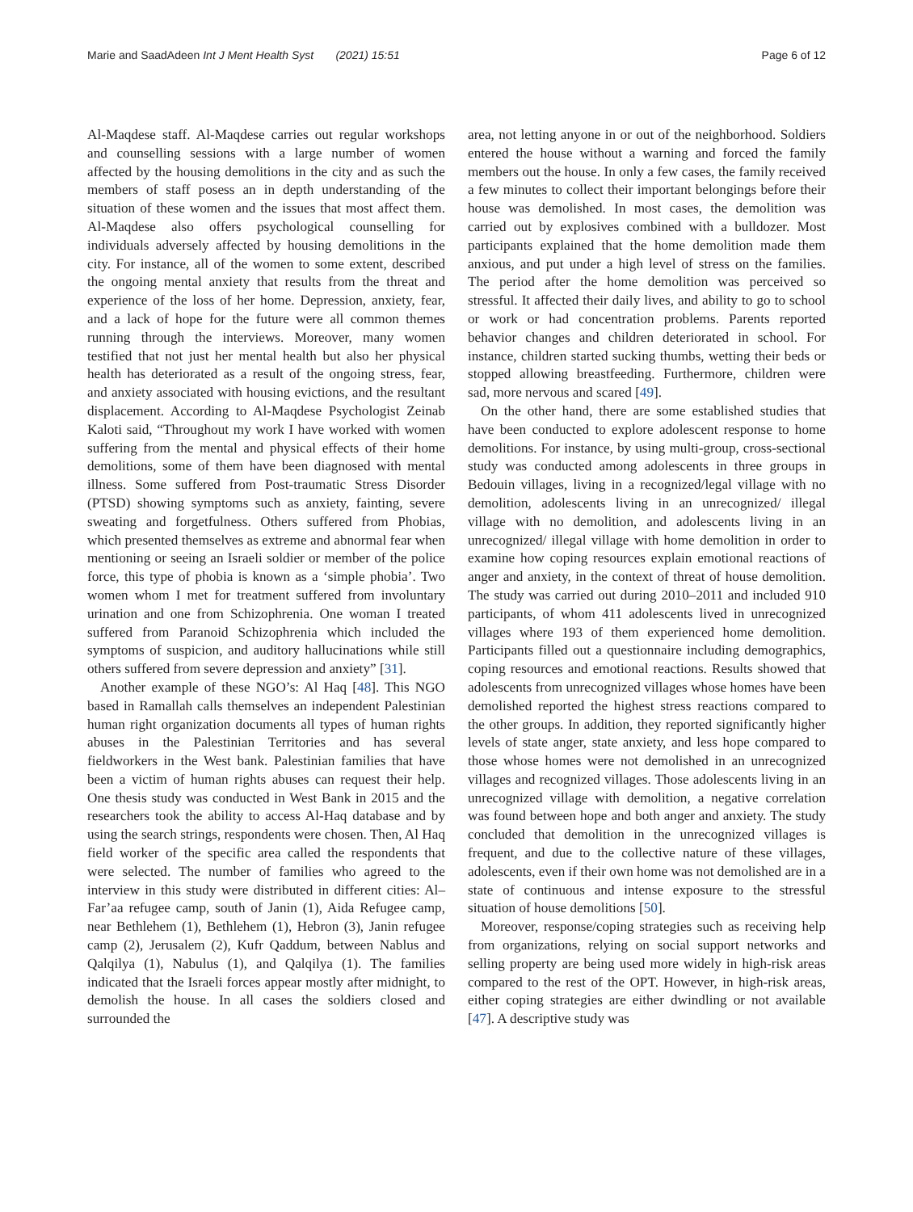Marie and SaadAdeen Int J Ment Health Syst (2021) 15:51 Page 6 of 12
Al-Maqdese staff. Al-Maqdese carries out regular workshops and counselling sessions with a large number of women affected by the housing demolitions in the city and as such the members of staff posess an in depth understanding of the situation of these women and the issues that most affect them. Al-Maqdese also offers psychological counselling for individuals adversely affected by housing demolitions in the city. For instance, all of the women to some extent, described the ongoing mental anxiety that results from the threat and experience of the loss of her home. Depression, anxiety, fear, and a lack of hope for the future were all common themes running through the interviews. Moreover, many women testified that not just her mental health but also her physical health has deteriorated as a result of the ongoing stress, fear, and anxiety associated with housing evictions, and the resultant displacement. According to Al-Maqdese Psychologist Zeinab Kaloti said, “Throughout my work I have worked with women suffering from the mental and physical effects of their home demolitions, some of them have been diagnosed with mental illness. Some suffered from Post-traumatic Stress Disorder (PTSD) showing symptoms such as anxiety, fainting, severe sweating and forgetfulness. Others suffered from Phobias, which presented themselves as extreme and abnormal fear when mentioning or seeing an Israeli soldier or member of the police force, this type of phobia is known as a ‘simple phobia’. Two women whom I met for treatment suffered from involuntary urination and one from Schizophrenia. One woman I treated suffered from Paranoid Schizophrenia which included the symptoms of suspicion, and auditory hallucinations while still others suffered from severe depression and anxiety” [31].
Another example of these NGO’s: Al Haq [48]. This NGO based in Ramallah calls themselves an independent Palestinian human right organization documents all types of human rights abuses in the Palestinian Territories and has several fieldworkers in the West bank. Palestinian families that have been a victim of human rights abuses can request their help. One thesis study was conducted in West Bank in 2015 and the researchers took the ability to access Al-Haq database and by using the search strings, respondents were chosen. Then, Al Haq field worker of the specific area called the respondents that were selected. The number of families who agreed to the interview in this study were distributed in different cities: Al–Far’aa refugee camp, south of Janin (1), Aida Refugee camp, near Bethlehem (1), Bethlehem (1), Hebron (3), Janin refugee camp (2), Jerusalem (2), Kufr Qaddum, between Nablus and Qalqilya (1), Nabulus (1), and Qalqilya (1). The families indicated that the Israeli forces appear mostly after midnight, to demolish the house. In all cases the soldiers closed and surrounded the
area, not letting anyone in or out of the neighborhood. Soldiers entered the house without a warning and forced the family members out the house. In only a few cases, the family received a few minutes to collect their important belongings before their house was demolished. In most cases, the demolition was carried out by explosives combined with a bulldozer. Most participants explained that the home demolition made them anxious, and put under a high level of stress on the families. The period after the home demolition was perceived so stressful. It affected their daily lives, and ability to go to school or work or had concentration problems. Parents reported behavior changes and children deteriorated in school. For instance, children started sucking thumbs, wetting their beds or stopped allowing breastfeeding. Furthermore, children were sad, more nervous and scared [49].
On the other hand, there are some established studies that have been conducted to explore adolescent response to home demolitions. For instance, by using multi-group, cross-sectional study was conducted among adolescents in three groups in Bedouin villages, living in a recognized/legal village with no demolition, adolescents living in an unrecognized/ illegal village with no demolition, and adolescents living in an unrecognized/ illegal village with home demolition in order to examine how coping resources explain emotional reactions of anger and anxiety, in the context of threat of house demolition. The study was carried out during 2010–2011 and included 910 participants, of whom 411 adolescents lived in unrecognized villages where 193 of them experienced home demolition. Participants filled out a questionnaire including demographics, coping resources and emotional reactions. Results showed that adolescents from unrecognized villages whose homes have been demolished reported the highest stress reactions compared to the other groups. In addition, they reported significantly higher levels of state anger, state anxiety, and less hope compared to those whose homes were not demolished in an unrecognized villages and recognized villages. Those adolescents living in an unrecognized village with demolition, a negative correlation was found between hope and both anger and anxiety. The study concluded that demolition in the unrecognized villages is frequent, and due to the collective nature of these villages, adolescents, even if their own home was not demolished are in a state of continuous and intense exposure to the stressful situation of house demolitions [50].
Moreover, response/coping strategies such as receiving help from organizations, relying on social support networks and selling property are being used more widely in high-risk areas compared to the rest of the OPT. However, in high-risk areas, either coping strategies are either dwindling or not available [47]. A descriptive study was